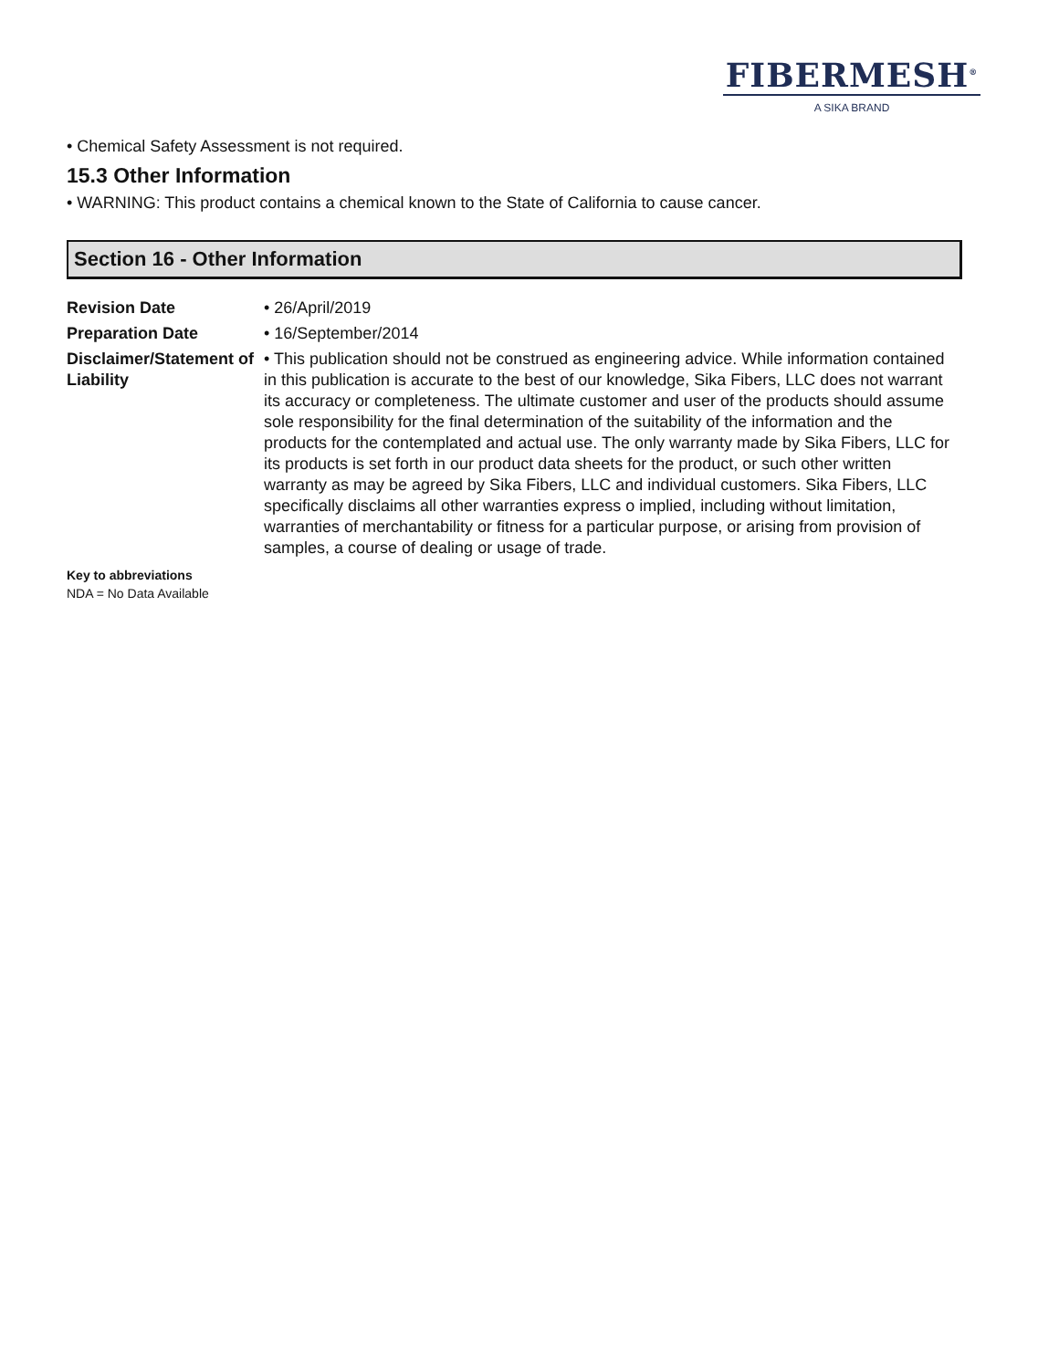FIBERMESH<sup>®</sup>
A SIKA BRAND
• Chemical Safety Assessment is not required.
15.3 Other Information
• WARNING: This product contains a chemical known to the State of California to cause cancer.
Section 16 - Other Information
Revision Date • 26/April/2019
Preparation Date • 16/September/2014
Disclaimer/Statement of Liability
• This publication should not be construed as engineering advice. While information contained in this publication is accurate to the best of our knowledge, Sika Fibers, LLC does not warrant its accuracy or completeness. The ultimate customer and user of the products should assume sole responsibility for the final determination of the suitability of the information and the products for the contemplated and actual use. The only warranty made by Sika Fibers, LLC for its products is set forth in our product data sheets for the product, or such other written warranty as may be agreed by Sika Fibers, LLC and individual customers. Sika Fibers, LLC specifically disclaims all other warranties express o implied, including without limitation, warranties of merchantability or fitness for a particular purpose, or arising from provision of samples, a course of dealing or usage of trade.
Key to abbreviations
NDA = No Data Available